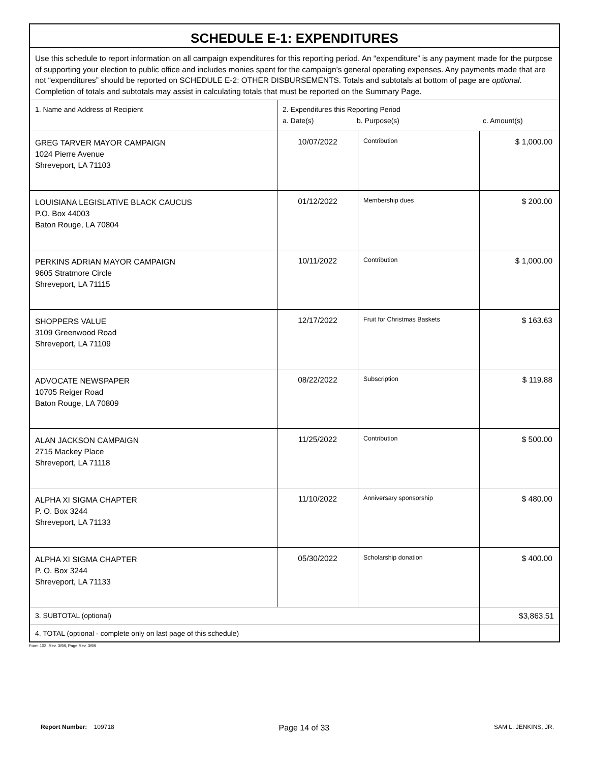| SCHEDULE E-1: EXPENDITURES | | | |
| Use this schedule to report information on all campaign expenditures for this reporting period. An “expenditure” is any payment made for the purpose of supporting your election to public office and includes monies spent for the campaign’s general operating expenses. Any payments made that are not “expenditures” should be reported on SCHEDULE E-2: OTHER DISBURSEMENTS. Totals and subtotals at bottom of page are optional . Completion of totals and subtotals may assist in calculating totals that must be reported on the Summary Page. | | | |
| 1. Name and Address of Recipient | 2. Expenditures this Reporting Period a. Date(s) b. Purpose(s) c. Amount(s) | | |
| GREG TARVER MAYOR CAMPAIGN 1024 Pierre Avenue Shreveport, LA 71103 | 10/07/2022 | Contribution | $ 1,000.00 |
| LOUISIANA LEGISLATIVE BLACK CAUCUS P.O. Box 44003 Baton Rouge, LA 70804 | 01/12/2022 | Membership dues | $ 200.00 |
| PERKINS ADRIAN MAYOR CAMPAIGN 9605 Stratmore Circle Shreveport, LA 71115 | 10/11/2022 | Contribution | $ 1,000.00 |
| SHOPPERS VALUE 3109 Greenwood Road Shreveport, LA 71109 | 12/17/2022 | Fruit for Christmas Baskets | $ 163.63 |
| ADVOCATE NEWSPAPER 10705 Reiger Road Baton Rouge, LA 70809 | 08/22/2022 | Subscription | $ 119.88 |
| ALAN JACKSON CAMPAIGN 2715 Mackey Place Shreveport, LA 71118 | 11/25/2022 | Contribution | $ 500.00 |
| ALPHA XI SIGMA CHAPTER P. O. Box 3244 Shreveport, LA 71133 | 11/10/2022 | Anniversary sponsorship | $ 480.00 |
| ALPHA XI SIGMA CHAPTER P. O. Box 3244 Shreveport, LA 71133 | 05/30/2022 | Scholarship donation | $ 400.00 |
| 3. SUBTOTAL (optional) | | | $3,863.51 |
| 4. TOTAL (optional - complete only on last page of this schedule) | | | |
Form 102, Rev. 3/98, Page Rev. 3/98
Report Number: 109718 Page 14 of 33 SAM L. JENKINS, JR.